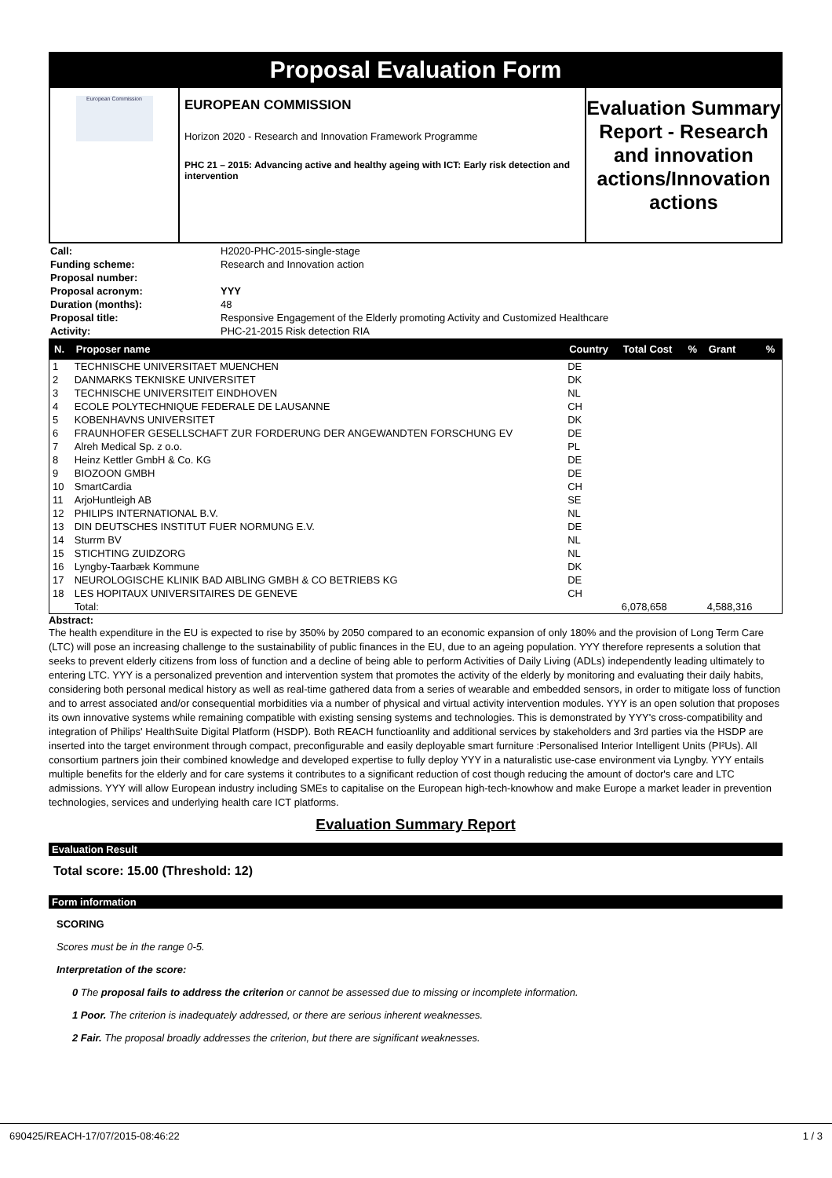Proposal Evaluation Form
European Commission
EUROPEAN COMMISSION
Horizon 2020 - Research and Innovation Framework Programme
PHC 21 – 2015: Advancing active and healthy ageing with ICT: Early risk detection and intervention
Evaluation Summary Report - Research and innovation actions/Innovation actions
| Call: | H2020-PHC-2015-single-stage |
| Funding scheme: | Research and Innovation action |
| Proposal number: | |
| Proposal acronym: | YYY |
| Duration (months): | 48 |
| Proposal title: | Responsive Engagement of the Elderly promoting Activity and Customized Healthcare |
| Activity: | PHC-21-2015 Risk detection RIA |
| N. | Proposer name | Country | Total Cost | % | Grant | % |
| --- | --- | --- | --- | --- | --- | --- |
| 1 | TECHNISCHE UNIVERSITAET MUENCHEN | DE | | | | |
| 2 | DANMARKS TEKNISKE UNIVERSITET | DK | | | | |
| 3 | TECHNISCHE UNIVERSITEIT EINDHOVEN | NL | | | | |
| 4 | ECOLE POLYTECHNIQUE FEDERALE DE LAUSANNE | CH | | | | |
| 5 | KOBENHAVNS UNIVERSITET | DK | | | | |
| 6 | FRAUNHOFER GESELLSCHAFT ZUR FORDERUNG DER ANGEWANDTEN FORSCHUNG EV | DE | | | | |
| 7 | Alreh Medical Sp. z o.o. | PL | | | | |
| 8 | Heinz Kettler GmbH & Co. KG | DE | | | | |
| 9 | BIOZOON GMBH | DE | | | | |
| 10 | SmartCardia | CH | | | | |
| 11 | ArjoHuntleigh AB | SE | | | | |
| 12 | PHILIPS INTERNATIONAL B.V. | NL | | | | |
| 13 | DIN DEUTSCHES INSTITUT FUER NORMUNG E.V. | DE | | | | |
| 14 | Sturrm BV | NL | | | | |
| 15 | STICHTING ZUIDZORG | NL | | | | |
| 16 | Lyngby-Taarbæk Kommune | DK | | | | |
| 17 | NEUROLOGISCHE KLINIK BAD AIBLING GMBH & CO BETRIEBS KG | DE | | | | |
| 18 | LES HOPITAUX UNIVERSITAIRES DE GENEVE | CH | | | | |
| | Total: | | 6,078,658 | | 4,588,316 | |
Abstract:
The health expenditure in the EU is expected to rise by 350% by 2050 compared to an economic expansion of only 180% and the provision of Long Term Care (LTC) will pose an increasing challenge to the sustainability of public finances in the EU, due to an ageing population. YYY therefore represents a solution that seeks to prevent elderly citizens from loss of function and a decline of being able to perform Activities of Daily Living (ADLs) independently leading ultimately to entering LTC. YYY is a personalized prevention and intervention system that promotes the activity of the elderly by monitoring and evaluating their daily habits, considering both personal medical history as well as real-time gathered data from a series of wearable and embedded sensors, in order to mitigate loss of function and to arrest associated and/or consequential morbidities via a number of physical and virtual activity intervention modules. YYY is an open solution that proposes its own innovative systems while remaining compatible with existing sensing systems and technologies. This is demonstrated by YYY's cross-compatibility and integration of Philips' HealthSuite Digital Platform (HSDP). Both REACH functioanlity and additional services by stakeholders and 3rd parties via the HSDP are inserted into the target environment through compact, preconfigurable and easily deployable smart furniture :Personalised Interior Intelligent Units (PI²Us). All consortium partners join their combined knowledge and developed expertise to fully deploy YYY in a naturalistic use-case environment via Lyngby. YYY entails multiple benefits for the elderly and for care systems it contributes to a significant reduction of cost though reducing the amount of doctor's care and LTC admissions. YYY will allow European industry including SMEs to capitalise on the European high-tech-knowhow and make Europe a market leader in prevention technologies, services and underlying health care ICT platforms.
Evaluation Summary Report
Evaluation Result
Total score: 15.00 (Threshold: 12)
Form information
SCORING
Scores must be in the range 0-5.
Interpretation of the score:
0 The proposal fails to address the criterion or cannot be assessed due to missing or incomplete information.
1 Poor. The criterion is inadequately addressed, or there are serious inherent weaknesses.
2 Fair. The proposal broadly addresses the criterion, but there are significant weaknesses.
690425/REACH-17/07/2015-08:46:22 1 / 3